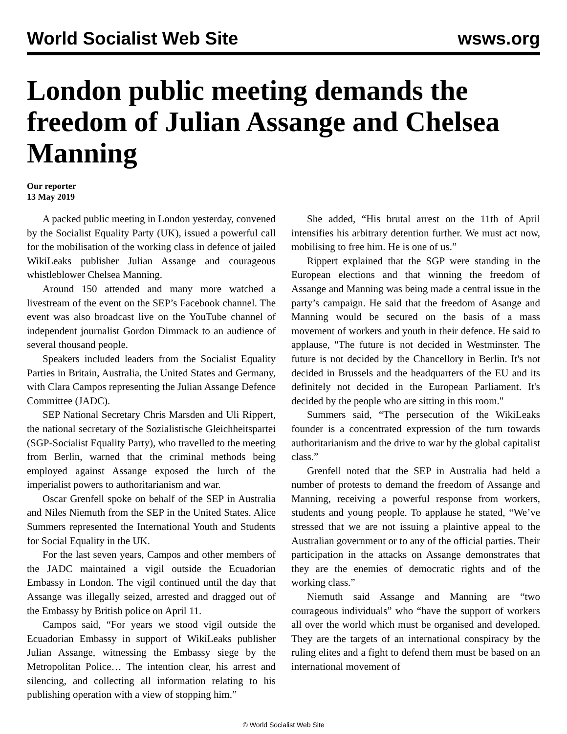World Socialist Web Site wsws.org
London public meeting demands the freedom of Julian Assange and Chelsea Manning
Our reporter
13 May 2019
A packed public meeting in London yesterday, convened by the Socialist Equality Party (UK), issued a powerful call for the mobilisation of the working class in defence of jailed WikiLeaks publisher Julian Assange and courageous whistleblower Chelsea Manning.
Around 150 attended and many more watched a livestream of the event on the SEP’s Facebook channel. The event was also broadcast live on the YouTube channel of independent journalist Gordon Dimmack to an audience of several thousand people.
Speakers included leaders from the Socialist Equality Parties in Britain, Australia, the United States and Germany, with Clara Campos representing the Julian Assange Defence Committee (JADC).
SEP National Secretary Chris Marsden and Uli Rippert, the national secretary of the Sozialistische Gleichheitspartei (SGP-Socialist Equality Party), who travelled to the meeting from Berlin, warned that the criminal methods being employed against Assange exposed the lurch of the imperialist powers to authoritarianism and war.
Oscar Grenfell spoke on behalf of the SEP in Australia and Niles Niemuth from the SEP in the United States. Alice Summers represented the International Youth and Students for Social Equality in the UK.
For the last seven years, Campos and other members of the JADC maintained a vigil outside the Ecuadorian Embassy in London. The vigil continued until the day that Assange was illegally seized, arrested and dragged out of the Embassy by British police on April 11.
Campos said, “For years we stood vigil outside the Ecuadorian Embassy in support of WikiLeaks publisher Julian Assange, witnessing the Embassy siege by the Metropolitan Police… The intention clear, his arrest and silencing, and collecting all information relating to his publishing operation with a view of stopping him.”
She added, “His brutal arrest on the 11th of April intensifies his arbitrary detention further. We must act now, mobilising to free him. He is one of us.”
Rippert explained that the SGP were standing in the European elections and that winning the freedom of Assange and Manning was being made a central issue in the party’s campaign. He said that the freedom of Asange and Manning would be secured on the basis of a mass movement of workers and youth in their defence. He said to applause, "The future is not decided in Westminster. The future is not decided by the Chancellory in Berlin. It's not decided in Brussels and the headquarters of the EU and its definitely not decided in the European Parliament. It's decided by the people who are sitting in this room."
Summers said, “The persecution of the WikiLeaks founder is a concentrated expression of the turn towards authoritarianism and the drive to war by the global capitalist class.”
Grenfell noted that the SEP in Australia had held a number of protests to demand the freedom of Assange and Manning, receiving a powerful response from workers, students and young people. To applause he stated, “We’ve stressed that we are not issuing a plaintive appeal to the Australian government or to any of the official parties. Their participation in the attacks on Assange demonstrates that they are the enemies of democratic rights and of the working class.”
Niemuth said Assange and Manning are “two courageous individuals” who “have the support of workers all over the world which must be organised and developed. They are the targets of an international conspiracy by the ruling elites and a fight to defend them must be based on an international movement of
© World Socialist Web Site